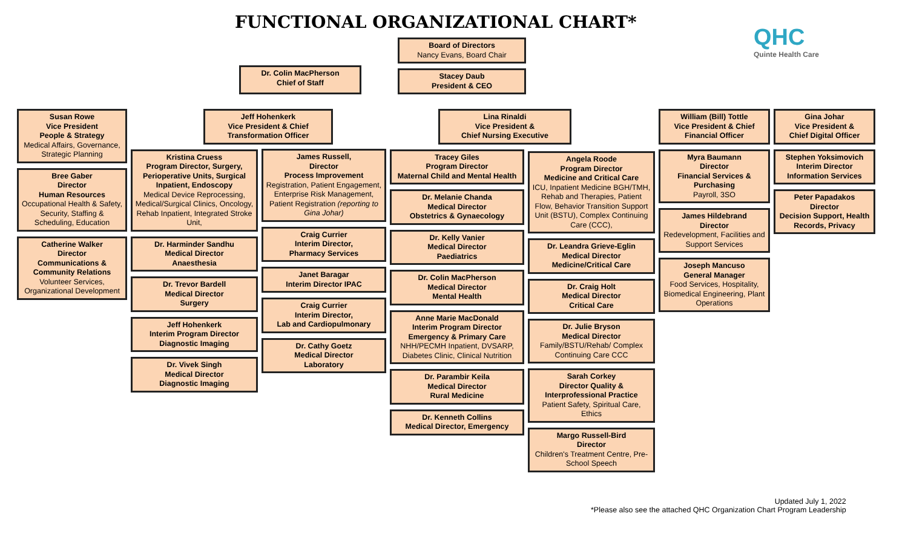FUNCTIONAL ORGANIZATIONAL CHART*
QHC
Quinte Health Care
Dr. Colin MacPherson
Chief of Staff
Board of Directors
Nancy Evans, Board Chair
Stacey Daub
President & CEO
Susan Rowe
Vice President
People & Strategy
Medical Affairs, Governance, Strategic Planning
Bree Gaber
Director
Human Resources
Occupational Health & Safety, Security, Staffing & Scheduling, Education
Catherine Walker
Director
Communications & Community Relations
Volunteer Services, Organizational Development
Jeff Hohenkerk
Vice President & Chief Transformation Officer
Kristina Cruess
Program Director, Surgery, Perioperative Units, Surgical Inpatient, Endoscopy
Medical Device Reprocessing, Medical/Surgical Clinics, Oncology, Rehab Inpatient, Integrated Stroke Unit,
Dr. Harminder Sandhu
Medical Director
Anaesthesia
Dr. Trevor Bardell
Medical Director
Surgery
Jeff Hohenkerk
Interim Program Director
Diagnostic Imaging
Dr. Vivek Singh
Medical Director
Diagnostic Imaging
James Russell,
Director
Process Improvement
Registration, Patient Engagement, Enterprise Risk Management, Patient Registration (reporting to Gina Johar)
Craig Currier
Interim Director,
Pharmacy Services
Janet Baragar
Interim Director IPAC
Craig Currier
Interim Director,
Lab and Cardiopulmonary
Dr. Cathy Goetz
Medical Director
Laboratory
Lina Rinaldi
Vice President &
Chief Nursing Executive
Tracey Giles
Program Director
Maternal Child and Mental Health
Dr. Melanie Chanda
Medical Director
Obstetrics & Gynaecology
Dr. Kelly Vanier
Medical Director
Paediatrics
Dr. Colin MacPherson
Medical Director
Mental Health
Anne Marie MacDonald
Interim Program Director
Emergency & Primary Care
NHH/PECMH Inpatient, DVSARP, Diabetes Clinic, Clinical Nutrition
Dr. Parambir Keila
Medical Director
Rural Medicine
Dr. Kenneth Collins
Medical Director, Emergency
Angela Roode
Program Director
Medicine and Critical Care
ICU, Inpatient Medicine BGH/TMH, Rehab and Therapies, Patient Flow, Behavior Transition Support Unit (BSTU), Complex Continuing Care (CCC),
Dr. Leandra Grieve-Eglin
Medical Director
Medicine/Critical Care
Dr. Craig Holt
Medical Director
Critical Care
Dr. Julie Bryson
Medical Director
Family/BSTU/Rehab/ Complex Continuing Care CCC
Sarah Corkey
Director Quality & Interprofessional Practice
Patient Safety, Spiritual Care, Ethics
Margo Russell-Bird
Director
Children's Treatment Centre, Pre-School Speech
William (Bill) Tottle
Vice President & Chief Financial Officer
Myra Baumann
Director
Financial Services & Purchasing
Payroll, 3SO
James Hildebrand
Director
Redevelopment, Facilities and Support Services
Joseph Mancuso
General Manager
Food Services, Hospitality, Biomedical Engineering, Plant Operations
Gina Johar
Vice President &
Chief Digital Officer
Stephen Yoksimovich
Interim Director
Information Services
Peter Papadakos
Director
Decision Support, Health Records, Privacy
Updated July 1, 2022
*Please also see the attached QHC Organization Chart Program Leadership